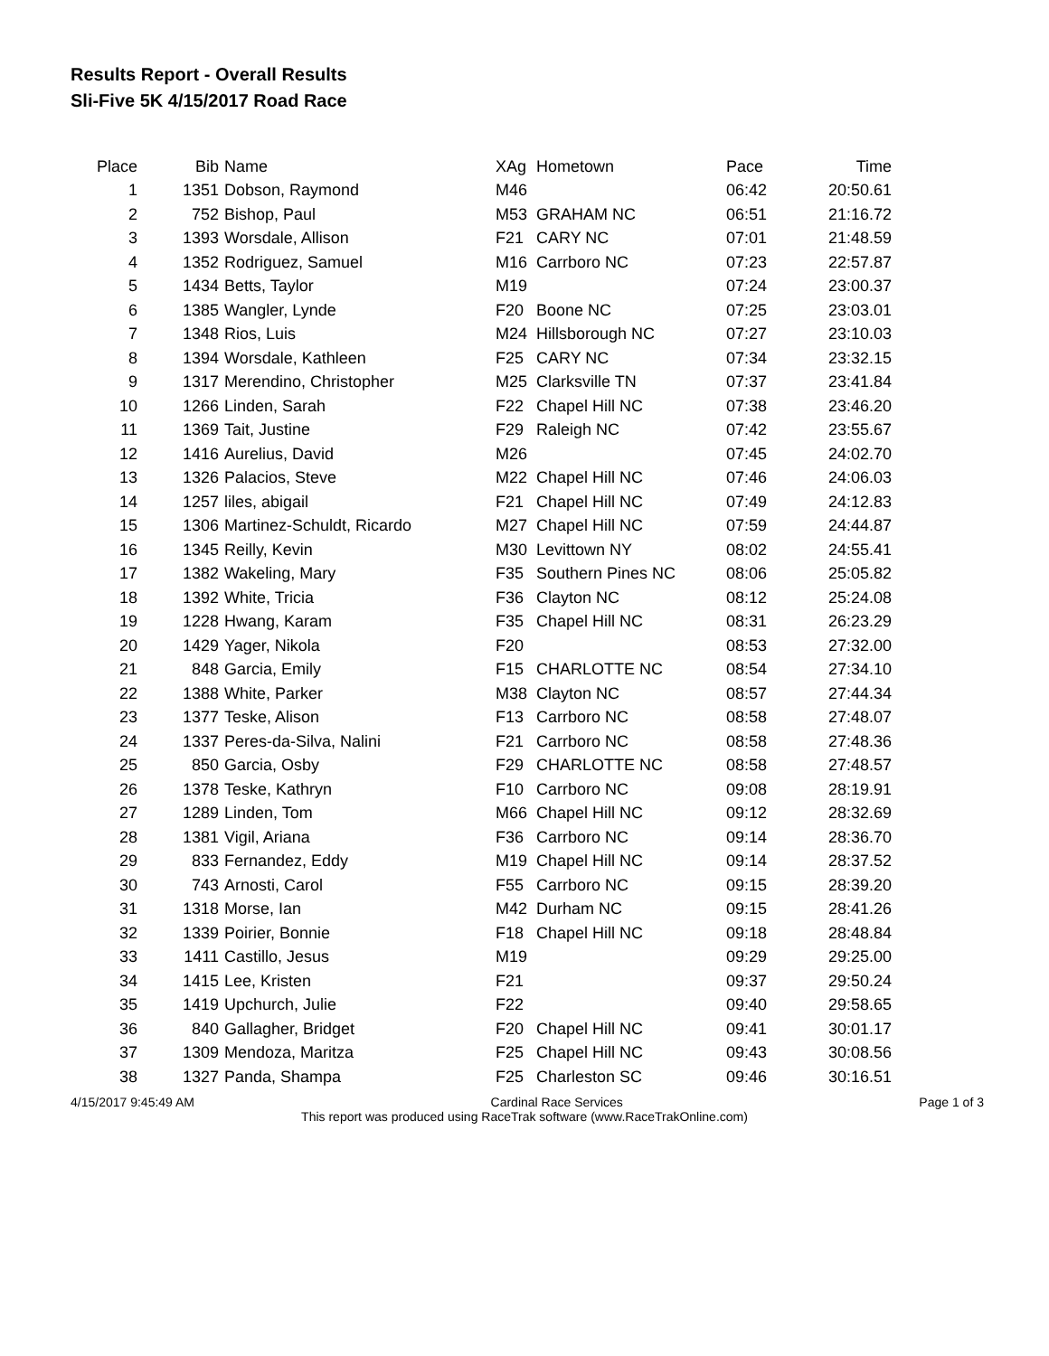Results Report - Overall Results
Sli-Five 5K 4/15/2017 Road Race
| Place | Bib | Name | XAg | Hometown | Pace | Time |
| --- | --- | --- | --- | --- | --- | --- |
| 1 | 1351 | Dobson, Raymond | M46 | | 06:42 | 20:50.61 |
| 2 | 752 | Bishop, Paul | M53 | GRAHAM NC | 06:51 | 21:16.72 |
| 3 | 1393 | Worsdale, Allison | F21 | CARY NC | 07:01 | 21:48.59 |
| 4 | 1352 | Rodriguez, Samuel | M16 | Carrboro NC | 07:23 | 22:57.87 |
| 5 | 1434 | Betts, Taylor | M19 | | 07:24 | 23:00.37 |
| 6 | 1385 | Wangler, Lynde | F20 | Boone NC | 07:25 | 23:03.01 |
| 7 | 1348 | Rios, Luis | M24 | Hillsborough NC | 07:27 | 23:10.03 |
| 8 | 1394 | Worsdale, Kathleen | F25 | CARY NC | 07:34 | 23:32.15 |
| 9 | 1317 | Merendino, Christopher | M25 | Clarksville TN | 07:37 | 23:41.84 |
| 10 | 1266 | Linden, Sarah | F22 | Chapel Hill NC | 07:38 | 23:46.20 |
| 11 | 1369 | Tait, Justine | F29 | Raleigh NC | 07:42 | 23:55.67 |
| 12 | 1416 | Aurelius, David | M26 | | 07:45 | 24:02.70 |
| 13 | 1326 | Palacios, Steve | M22 | Chapel Hill NC | 07:46 | 24:06.03 |
| 14 | 1257 | liles, abigail | F21 | Chapel Hill NC | 07:49 | 24:12.83 |
| 15 | 1306 | Martinez-Schuldt, Ricardo | M27 | Chapel Hill NC | 07:59 | 24:44.87 |
| 16 | 1345 | Reilly, Kevin | M30 | Levittown NY | 08:02 | 24:55.41 |
| 17 | 1382 | Wakeling, Mary | F35 | Southern Pines NC | 08:06 | 25:05.82 |
| 18 | 1392 | White, Tricia | F36 | Clayton NC | 08:12 | 25:24.08 |
| 19 | 1228 | Hwang, Karam | F35 | Chapel Hill NC | 08:31 | 26:23.29 |
| 20 | 1429 | Yager, Nikola | F20 | | 08:53 | 27:32.00 |
| 21 | 848 | Garcia, Emily | F15 | CHARLOTTE NC | 08:54 | 27:34.10 |
| 22 | 1388 | White, Parker | M38 | Clayton NC | 08:57 | 27:44.34 |
| 23 | 1377 | Teske, Alison | F13 | Carrboro NC | 08:58 | 27:48.07 |
| 24 | 1337 | Peres-da-Silva, Nalini | F21 | Carrboro NC | 08:58 | 27:48.36 |
| 25 | 850 | Garcia, Osby | F29 | CHARLOTTE NC | 08:58 | 27:48.57 |
| 26 | 1378 | Teske, Kathryn | F10 | Carrboro NC | 09:08 | 28:19.91 |
| 27 | 1289 | Linden, Tom | M66 | Chapel Hill NC | 09:12 | 28:32.69 |
| 28 | 1381 | Vigil, Ariana | F36 | Carrboro NC | 09:14 | 28:36.70 |
| 29 | 833 | Fernandez, Eddy | M19 | Chapel Hill NC | 09:14 | 28:37.52 |
| 30 | 743 | Arnosti, Carol | F55 | Carrboro NC | 09:15 | 28:39.20 |
| 31 | 1318 | Morse, Ian | M42 | Durham NC | 09:15 | 28:41.26 |
| 32 | 1339 | Poirier, Bonnie | F18 | Chapel Hill NC | 09:18 | 28:48.84 |
| 33 | 1411 | Castillo, Jesus | M19 | | 09:29 | 29:25.00 |
| 34 | 1415 | Lee, Kristen | F21 | | 09:37 | 29:50.24 |
| 35 | 1419 | Upchurch, Julie | F22 | | 09:40 | 29:58.65 |
| 36 | 840 | Gallagher, Bridget | F20 | Chapel Hill NC | 09:41 | 30:01.17 |
| 37 | 1309 | Mendoza, Maritza | F25 | Chapel Hill NC | 09:43 | 30:08.56 |
| 38 | 1327 | Panda, Shampa | F25 | Charleston SC | 09:46 | 30:16.51 |
4/15/2017 9:45:49 AM Cardinal Race Services Page 1 of 3
This report was produced using RaceTrak software (www.RaceTrakOnline.com)